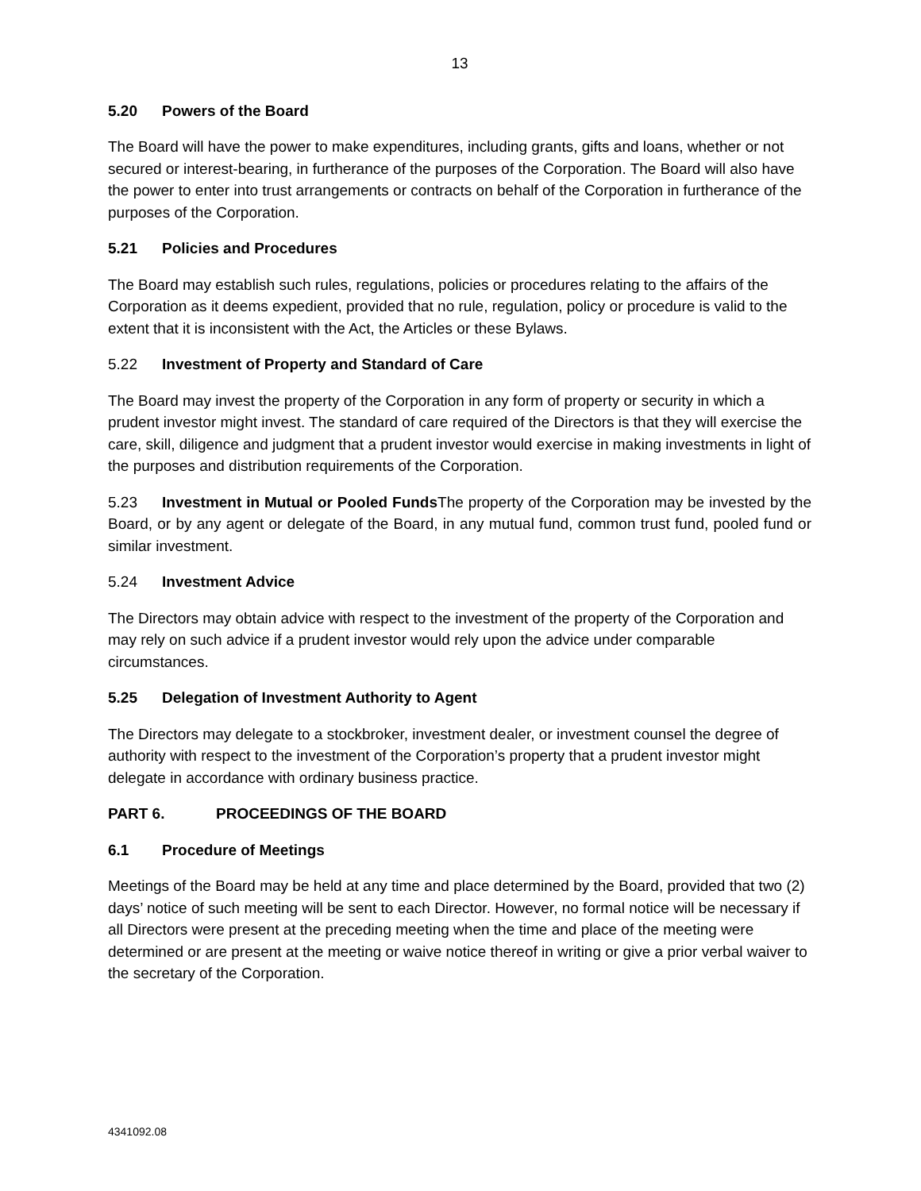13
5.20 Powers of the Board
The Board will have the power to make expenditures, including grants, gifts and loans, whether or not secured or interest-bearing, in furtherance of the purposes of the Corporation. The Board will also have the power to enter into trust arrangements or contracts on behalf of the Corporation in furtherance of the purposes of the Corporation.
5.21 Policies and Procedures
The Board may establish such rules, regulations, policies or procedures relating to the affairs of the Corporation as it deems expedient, provided that no rule, regulation, policy or procedure is valid to the extent that it is inconsistent with the Act, the Articles or these Bylaws.
5.22 Investment of Property and Standard of Care
The Board may invest the property of the Corporation in any form of property or security in which a prudent investor might invest. The standard of care required of the Directors is that they will exercise the care, skill, diligence and judgment that a prudent investor would exercise in making investments in light of the purposes and distribution requirements of the Corporation.
5.23 Investment in Mutual or Pooled Funds The property of the Corporation may be invested by the Board, or by any agent or delegate of the Board, in any mutual fund, common trust fund, pooled fund or similar investment.
5.24 Investment Advice
The Directors may obtain advice with respect to the investment of the property of the Corporation and may rely on such advice if a prudent investor would rely upon the advice under comparable circumstances.
5.25 Delegation of Investment Authority to Agent
The Directors may delegate to a stockbroker, investment dealer, or investment counsel the degree of authority with respect to the investment of the Corporation’s property that a prudent investor might delegate in accordance with ordinary business practice.
PART 6. PROCEEDINGS OF THE BOARD
6.1 Procedure of Meetings
Meetings of the Board may be held at any time and place determined by the Board, provided that two (2) days’ notice of such meeting will be sent to each Director. However, no formal notice will be necessary if all Directors were present at the preceding meeting when the time and place of the meeting were determined or are present at the meeting or waive notice thereof in writing or give a prior verbal waiver to the secretary of the Corporation.
4341092.08